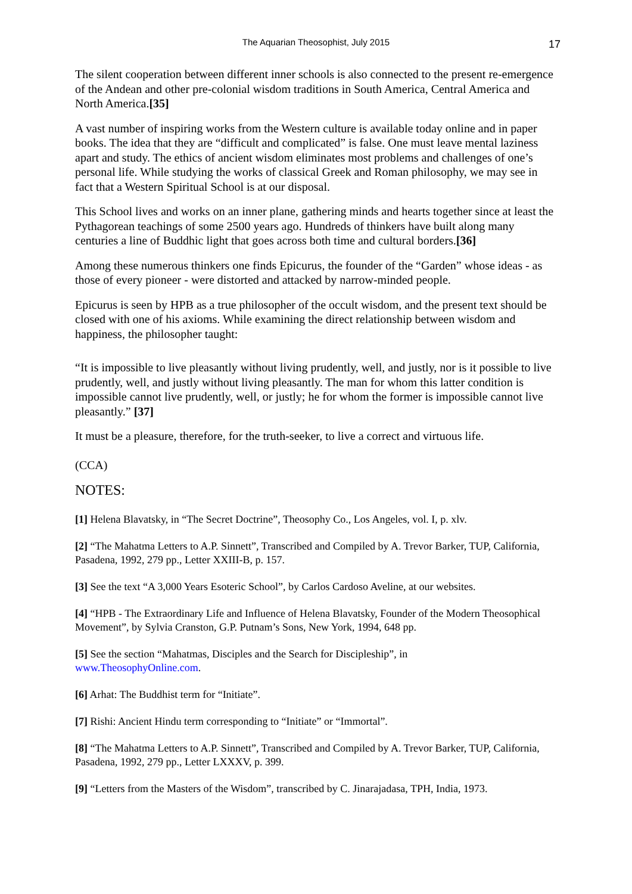The Aquarian Theosophist, July 2015 17
The silent cooperation between different inner schools is also connected to the present re-emergence of the Andean and other pre-colonial wisdom traditions in South America, Central America and North America.[35]
A vast number of inspiring works from the Western culture is available today online and in paper books. The idea that they are “difficult and complicated” is false. One must leave mental laziness apart and study. The ethics of ancient wisdom eliminates most problems and challenges of one’s personal life. While studying the works of classical Greek and Roman philosophy, we may see in fact that a Western Spiritual School is at our disposal.
This School lives and works on an inner plane, gathering minds and hearts together since at least the Pythagorean teachings of some 2500 years ago. Hundreds of thinkers have built along many centuries a line of Buddhic light that goes across both time and cultural borders.[36]
Among these numerous thinkers one finds Epicurus, the founder of the “Garden” whose ideas - as those of every pioneer - were distorted and attacked by narrow-minded people.
Epicurus is seen by HPB as a true philosopher of the occult wisdom, and the present text should be closed with one of his axioms. While examining the direct relationship between wisdom and happiness, the philosopher taught:
“It is impossible to live pleasantly without living prudently, well, and justly, nor is it possible to live prudently, well, and justly without living pleasantly. The man for whom this latter condition is impossible cannot live prudently, well, or justly; he for whom the former is impossible cannot live pleasantly.” [37]
It must be a pleasure, therefore, for the truth-seeker, to live a correct and virtuous life.
(CCA)
NOTES:
[1] Helena Blavatsky, in “The Secret Doctrine”, Theosophy Co., Los Angeles, vol. I, p. xlv.
[2] “The Mahatma Letters to A.P. Sinnett”, Transcribed and Compiled by A. Trevor Barker, TUP, California, Pasadena, 1992, 279 pp., Letter XXIII-B, p. 157.
[3] See the text “A 3,000 Years Esoteric School”, by Carlos Cardoso Aveline, at our websites.
[4] “HPB - The Extraordinary Life and Influence of Helena Blavatsky, Founder of the Modern Theosophical Movement”, by Sylvia Cranston, G.P. Putnam’s Sons, New York, 1994, 648 pp.
[5] See the section “Mahatmas, Disciples and the Search for Discipleship”, in
www.TheosophyOnline.com.
[6] Arhat: The Buddhist term for “Initiate”.
[7] Rishi: Ancient Hindu term corresponding to “Initiate” or “Immortal”.
[8] “The Mahatma Letters to A.P. Sinnett”, Transcribed and Compiled by A. Trevor Barker, TUP, California, Pasadena, 1992, 279 pp., Letter LXXXV, p. 399.
[9] “Letters from the Masters of the Wisdom”, transcribed by C. Jinarajadasa, TPH, India, 1973.